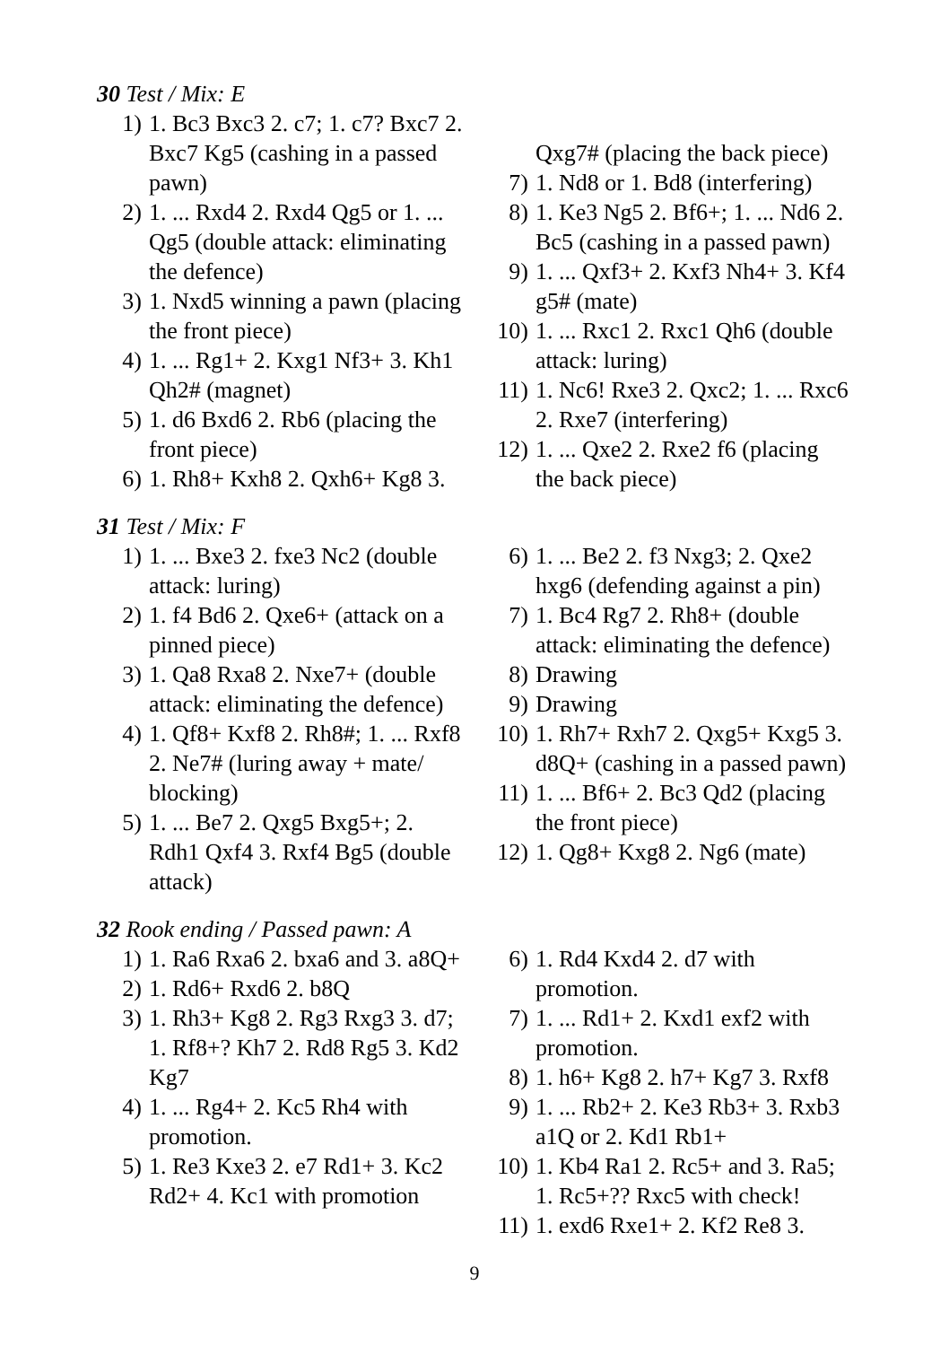30 Test / Mix: E
1) 1. Bc3 Bxc3 2. c7; 1. c7? Bxc7 2. Bxc7 Kg5 (cashing in a passed pawn)
2) 1. ... Rxd4 2. Rxd4 Qg5 or 1. ... Qg5 (double attack: eliminating the defence)
3) 1. Nxd5 winning a pawn (placing the front piece)
4) 1. ... Rg1+ 2. Kxg1 Nf3+ 3. Kh1 Qh2# (magnet)
5) 1. d6 Bxd6 2. Rb6 (placing the front piece)
6) 1. Rh8+ Kxh8 2. Qxh6+ Kg8 3.
Qxg7# (placing the back piece)
7) 1. Nd8 or 1. Bd8 (interfering)
8) 1. Ke3 Ng5 2. Bf6+; 1. ... Nd6 2. Bc5 (cashing in a passed pawn)
9) 1. ... Qxf3+ 2. Kxf3 Nh4+ 3. Kf4 g5# (mate)
10) 1. ... Rxc1 2. Rxc1 Qh6 (double attack: luring)
11) 1. Nc6! Rxe3 2. Qxc2; 1. ... Rxc6 2. Rxe7 (interfering)
12) 1. ... Qxe2 2. Rxe2 f6 (placing the back piece)
31 Test / Mix: F
1) 1. ... Bxe3 2. fxe3 Nc2 (double attack: luring)
2) 1. f4 Bd6 2. Qxe6+ (attack on a pinned piece)
3) 1. Qa8 Rxa8 2. Nxe7+ (double attack: eliminating the defence)
4) 1. Qf8+ Kxf8 2. Rh8#; 1. ... Rxf8 2. Ne7# (luring away + mate/ blocking)
5) 1. ... Be7 2. Qxg5 Bxg5+; 2. Rdh1 Qxf4 3. Rxf4 Bg5 (double attack)
6) 1. ... Be2 2. f3 Nxg3; 2. Qxe2 hxg6 (defending against a pin)
7) 1. Bc4 Rg7 2. Rh8+ (double attack: eliminating the defence)
8) Drawing
9) Drawing
10) 1. Rh7+ Rxh7 2. Qxg5+ Kxg5 3. d8Q+ (cashing in a passed pawn)
11) 1. ... Bf6+ 2. Bc3 Qd2 (placing the front piece)
12) 1. Qg8+ Kxg8 2. Ng6 (mate)
32 Rook ending / Passed pawn: A
1) 1. Ra6 Rxa6 2. bxa6 and 3. a8Q+
2) 1. Rd6+ Rxd6 2. b8Q
3) 1. Rh3+ Kg8 2. Rg3 Rxg3 3. d7; 1. Rf8+? Kh7 2. Rd8 Rg5 3. Kd2 Kg7
4) 1. ... Rg4+ 2. Kc5 Rh4 with promotion.
5) 1. Re3 Kxe3 2. e7 Rd1+ 3. Kc2 Rd2+ 4. Kc1 with promotion
6) 1. Rd4 Kxd4 2. d7 with promotion.
7) 1. ... Rd1+ 2. Kxd1 exf2 with promotion.
8) 1. h6+ Kg8 2. h7+ Kg7 3. Rxf8
9) 1. ... Rb2+ 2. Ke3 Rb3+ 3. Rxb3 a1Q or 2. Kd1 Rb1+
10) 1. Kb4 Ra1 2. Rc5+ and 3. Ra5; 1. Rc5+?? Rxc5 with check!
11) 1. exd6 Rxe1+ 2. Kf2 Re8 3.
9